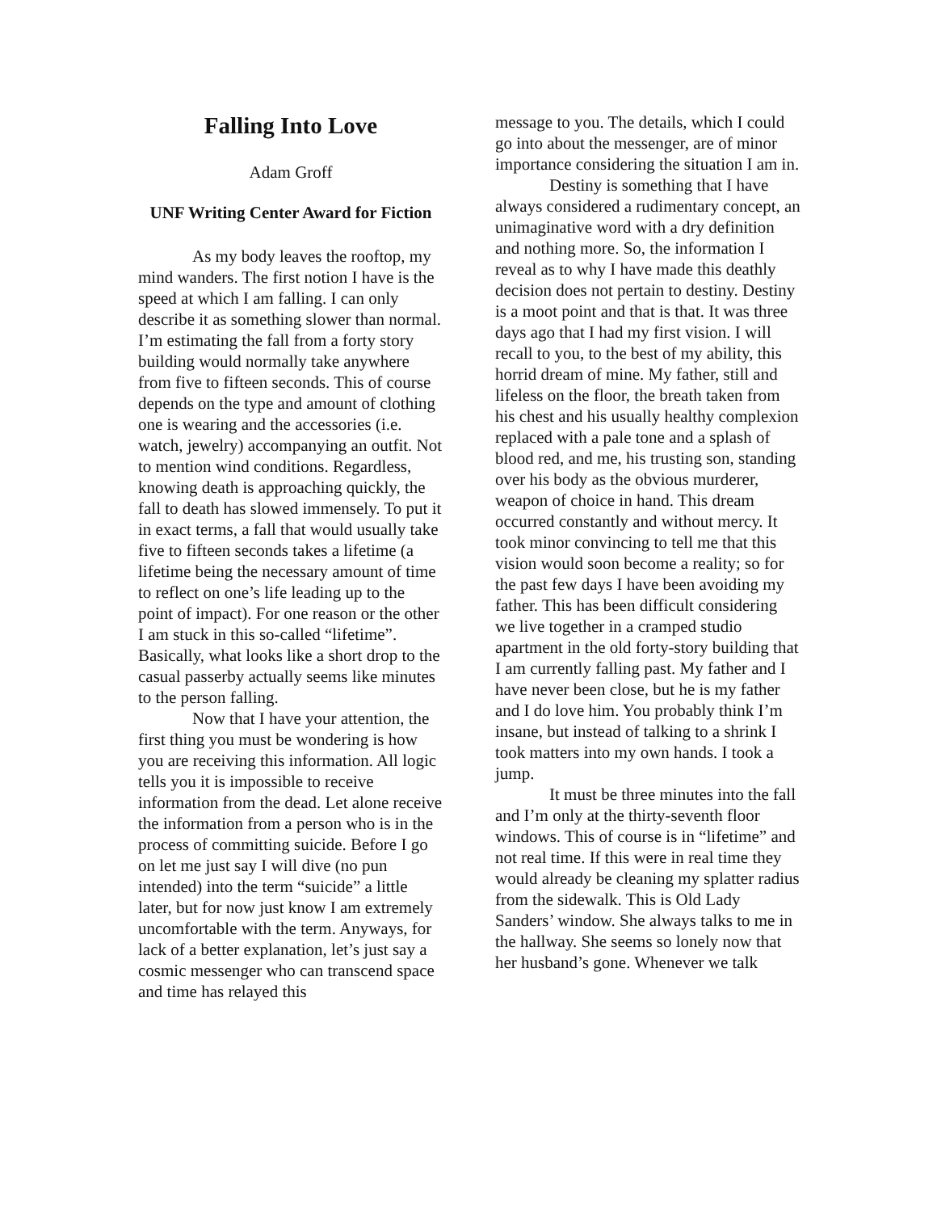Falling Into Love
Adam Groff
UNF Writing Center Award for Fiction
As my body leaves the rooftop, my mind wanders. The first notion I have is the speed at which I am falling. I can only describe it as something slower than normal. I’m estimating the fall from a forty story building would normally take anywhere from five to fifteen seconds. This of course depends on the type and amount of clothing one is wearing and the accessories (i.e. watch, jewelry) accompanying an outfit. Not to mention wind conditions. Regardless, knowing death is approaching quickly, the fall to death has slowed immensely. To put it in exact terms, a fall that would usually take five to fifteen seconds takes a lifetime (a lifetime being the necessary amount of time to reflect on one’s life leading up to the point of impact). For one reason or the other I am stuck in this so-called “lifetime”. Basically, what looks like a short drop to the casual passerby actually seems like minutes to the person falling.
Now that I have your attention, the first thing you must be wondering is how you are receiving this information. All logic tells you it is impossible to receive information from the dead. Let alone receive the information from a person who is in the process of committing suicide. Before I go on let me just say I will dive (no pun intended) into the term “suicide” a little later, but for now just know I am extremely uncomfortable with the term. Anyways, for lack of a better explanation, let’s just say a cosmic messenger who can transcend space and time has relayed this
message to you. The details, which I could go into about the messenger, are of minor importance considering the situation I am in.
Destiny is something that I have always considered a rudimentary concept, an unimaginative word with a dry definition and nothing more. So, the information I reveal as to why I have made this deathly decision does not pertain to destiny. Destiny is a moot point and that is that. It was three days ago that I had my first vision. I will recall to you, to the best of my ability, this horrid dream of mine. My father, still and lifeless on the floor, the breath taken from his chest and his usually healthy complexion replaced with a pale tone and a splash of blood red, and me, his trusting son, standing over his body as the obvious murderer, weapon of choice in hand. This dream occurred constantly and without mercy. It took minor convincing to tell me that this vision would soon become a reality; so for the past few days I have been avoiding my father. This has been difficult considering we live together in a cramped studio apartment in the old forty-story building that I am currently falling past. My father and I have never been close, but he is my father and I do love him. You probably think I’m insane, but instead of talking to a shrink I took matters into my own hands. I took a jump.
It must be three minutes into the fall and I’m only at the thirty-seventh floor windows. This of course is in “lifetime” and not real time. If this were in real time they would already be cleaning my splatter radius from the sidewalk. This is Old Lady Sanders’ window. She always talks to me in the hallway. She seems so lonely now that her husband’s gone. Whenever we talk